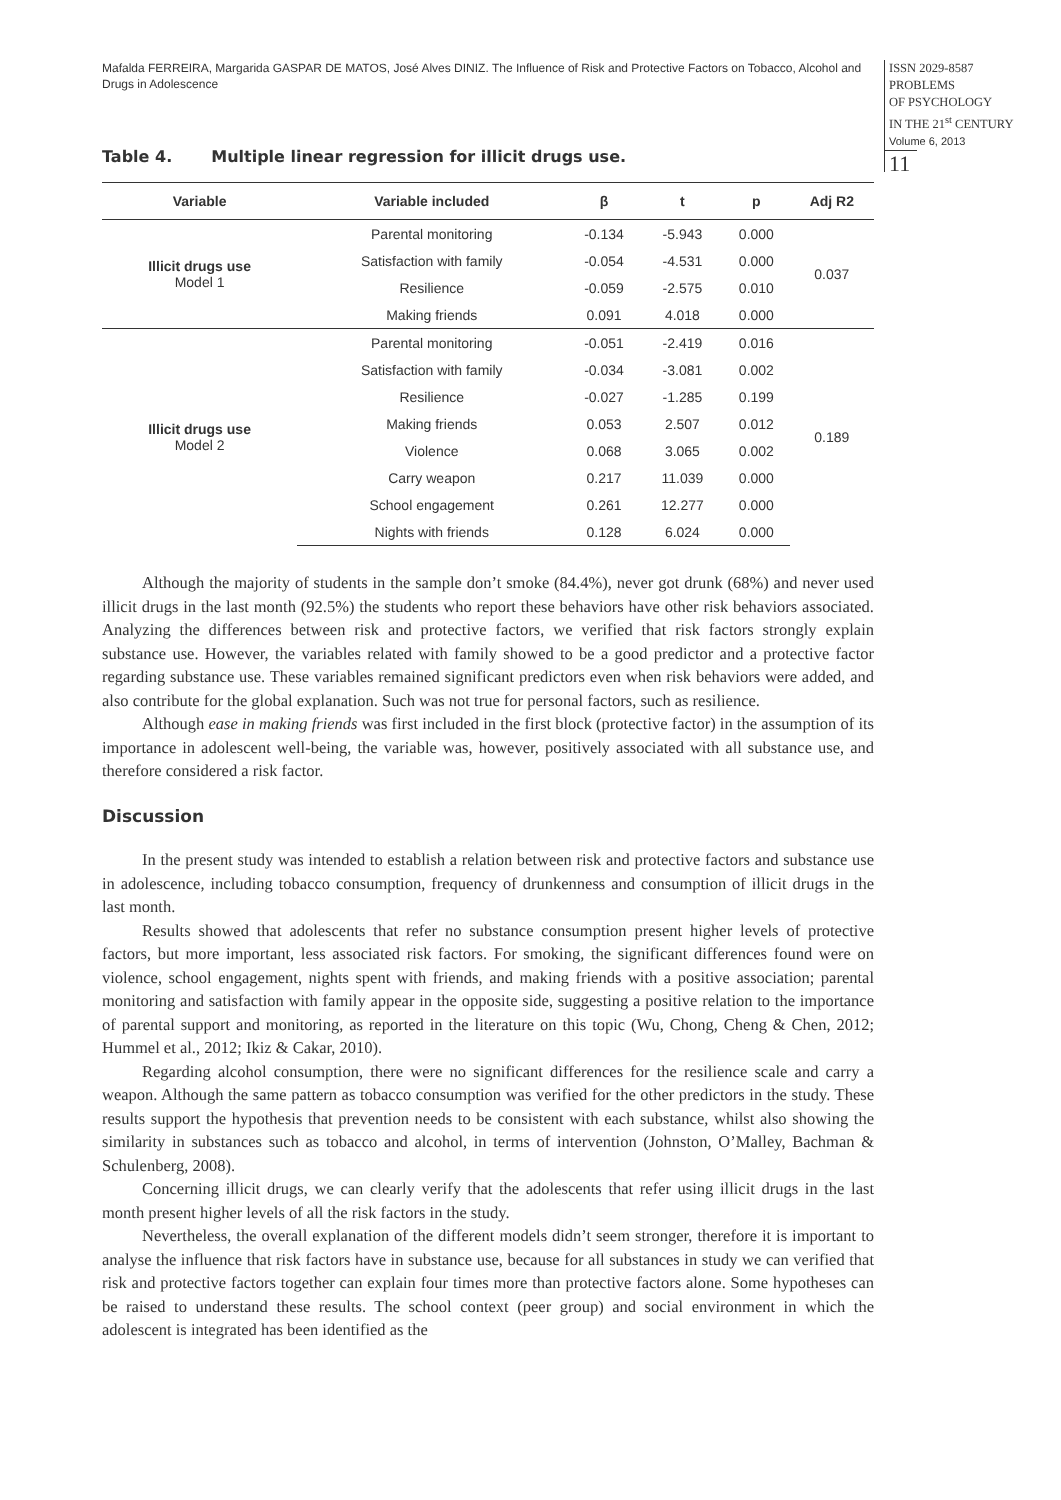Mafalda FERREIRA, Margarida GASPAR DE MATOS, José Alves DINIZ. The Influence of Risk and Protective Factors on Tobacco, Alcohol and Drugs in Adolescence
ISSN 2029-8587
PROBLEMS
OF PSYCHOLOGY
IN THE 21<sup>st</sup> CENTURY
Volume 6, 2013
11
Table 4. Multiple linear regression for illicit drugs use.
| Variable | Variable included | β | t | p | Adj R2 |
| --- | --- | --- | --- | --- | --- |
| Illicit drugs use Model 1 | Parental monitoring | -0.134 | -5.943 | 0.000 | 0.037 |
| | Satisfaction with family | -0.054 | -4.531 | 0.000 | |
| | Resilience | -0.059 | -2.575 | 0.010 | |
| | Making friends | 0.091 | 4.018 | 0.000 | |
| Illicit drugs use Model 2 | Parental monitoring | -0.051 | -2.419 | 0.016 | 0.189 |
| | Satisfaction with family | -0.034 | -3.081 | 0.002 | |
| | Resilience | -0.027 | -1.285 | 0.199 | |
| | Making friends | 0.053 | 2.507 | 0.012 | |
| | Violence | 0.068 | 3.065 | 0.002 | |
| | Carry weapon | 0.217 | 11.039 | 0.000 | |
| | School engagement | 0.261 | 12.277 | 0.000 | |
| | Nights with friends | 0.128 | 6.024 | 0.000 | |
Although the majority of students in the sample don’t smoke (84.4%), never got drunk (68%) and never used illicit drugs in the last month (92.5%) the students who report these behaviors have other risk behaviors associated. Analyzing the differences between risk and protective factors, we verified that risk factors strongly explain substance use. However, the variables related with family showed to be a good predictor and a protective factor regarding substance use. These variables remained significant predictors even when risk behaviors were added, and also contribute for the global explanation. Such was not true for personal factors, such as resilience.
Although ease in making friends was first included in the first block (protective factor) in the assumption of its importance in adolescent well-being, the variable was, however, positively associated with all substance use, and therefore considered a risk factor.
Discussion
In the present study was intended to establish a relation between risk and protective factors and substance use in adolescence, including tobacco consumption, frequency of drunkenness and consumption of illicit drugs in the last month.
Results showed that adolescents that refer no substance consumption present higher levels of protective factors, but more important, less associated risk factors. For smoking, the significant differences found were on violence, school engagement, nights spent with friends, and making friends with a positive association; parental monitoring and satisfaction with family appear in the opposite side, suggesting a positive relation to the importance of parental support and monitoring, as reported in the literature on this topic (Wu, Chong, Cheng & Chen, 2012; Hummel et al., 2012; Ikiz & Cakar, 2010).
Regarding alcohol consumption, there were no significant differences for the resilience scale and carry a weapon. Although the same pattern as tobacco consumption was verified for the other predictors in the study. These results support the hypothesis that prevention needs to be consistent with each substance, whilst also showing the similarity in substances such as tobacco and alcohol, in terms of intervention (Johnston, O’Malley, Bachman & Schulenberg, 2008).
Concerning illicit drugs, we can clearly verify that the adolescents that refer using illicit drugs in the last month present higher levels of all the risk factors in the study.
Nevertheless, the overall explanation of the different models didn’t seem stronger, therefore it is important to analyse the influence that risk factors have in substance use, because for all substances in study we can verified that risk and protective factors together can explain four times more than protective factors alone. Some hypotheses can be raised to understand these results. The school context (peer group) and social environment in which the adolescent is integrated has been identified as the